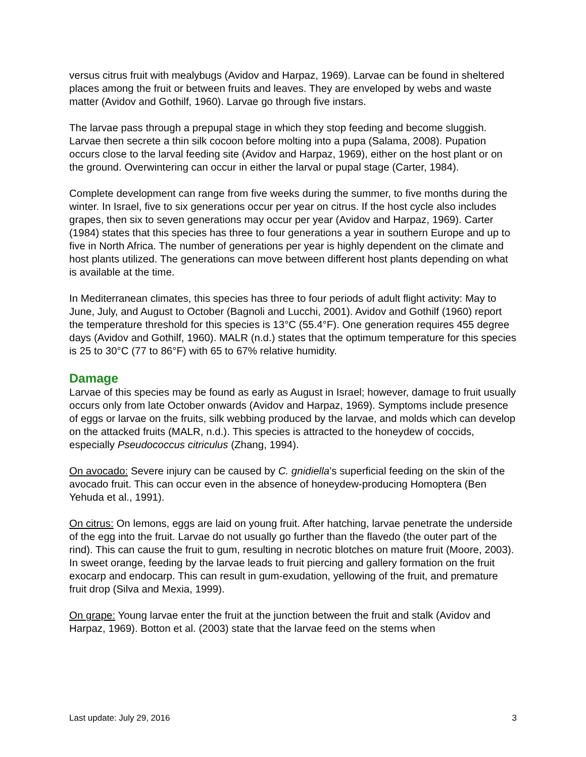versus citrus fruit with mealybugs (Avidov and Harpaz, 1969). Larvae can be found in sheltered places among the fruit or between fruits and leaves. They are enveloped by webs and waste matter (Avidov and Gothilf, 1960). Larvae go through five instars.
The larvae pass through a prepupal stage in which they stop feeding and become sluggish. Larvae then secrete a thin silk cocoon before molting into a pupa (Salama, 2008). Pupation occurs close to the larval feeding site (Avidov and Harpaz, 1969), either on the host plant or on the ground. Overwintering can occur in either the larval or pupal stage (Carter, 1984).
Complete development can range from five weeks during the summer, to five months during the winter. In Israel, five to six generations occur per year on citrus. If the host cycle also includes grapes, then six to seven generations may occur per year (Avidov and Harpaz, 1969). Carter (1984) states that this species has three to four generations a year in southern Europe and up to five in North Africa. The number of generations per year is highly dependent on the climate and host plants utilized. The generations can move between different host plants depending on what is available at the time.
In Mediterranean climates, this species has three to four periods of adult flight activity: May to June, July, and August to October (Bagnoli and Lucchi, 2001). Avidov and Gothilf (1960) report the temperature threshold for this species is 13°C (55.4°F). One generation requires 455 degree days (Avidov and Gothilf, 1960). MALR (n.d.) states that the optimum temperature for this species is 25 to 30°C (77 to 86°F) with 65 to 67% relative humidity.
Damage
Larvae of this species may be found as early as August in Israel; however, damage to fruit usually occurs only from late October onwards (Avidov and Harpaz, 1969). Symptoms include presence of eggs or larvae on the fruits, silk webbing produced by the larvae, and molds which can develop on the attacked fruits (MALR, n.d.). This species is attracted to the honeydew of coccids, especially Pseudococcus citriculus (Zhang, 1994).
On avocado: Severe injury can be caused by C. gnidiella’s superficial feeding on the skin of the avocado fruit. This can occur even in the absence of honeydew-producing Homoptera (Ben Yehuda et al., 1991).
On citrus: On lemons, eggs are laid on young fruit. After hatching, larvae penetrate the underside of the egg into the fruit. Larvae do not usually go further than the flavedo (the outer part of the rind). This can cause the fruit to gum, resulting in necrotic blotches on mature fruit (Moore, 2003). In sweet orange, feeding by the larvae leads to fruit piercing and gallery formation on the fruit exocarp and endocarp. This can result in gum-exudation, yellowing of the fruit, and premature fruit drop (Silva and Mexia, 1999).
On grape: Young larvae enter the fruit at the junction between the fruit and stalk (Avidov and Harpaz, 1969). Botton et al. (2003) state that the larvae feed on the stems when
Last update: July 29, 2016 3